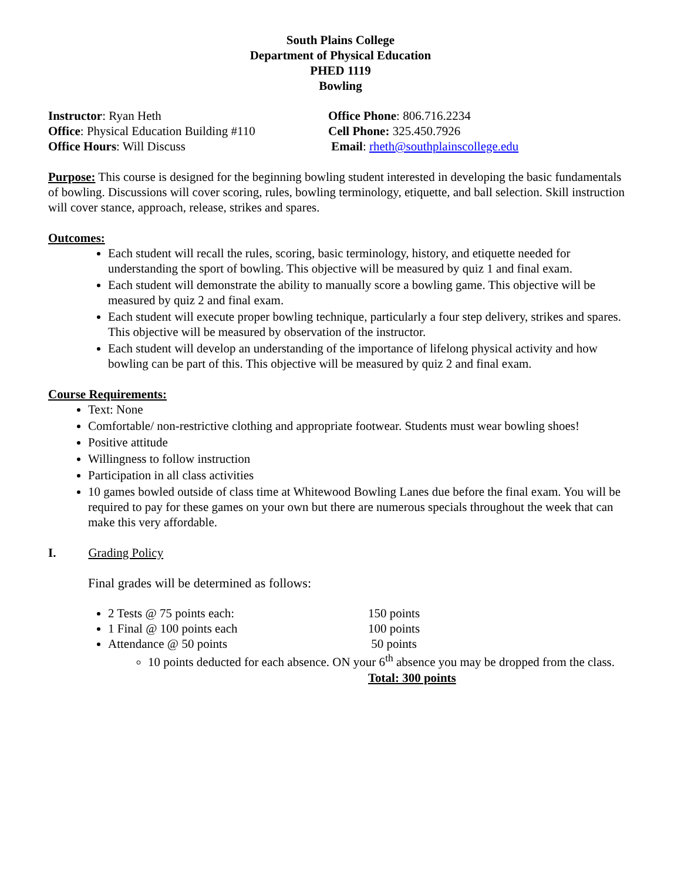South Plains College
Department of Physical Education
PHED 1119
Bowling
Instructor: Ryan Heth Office Phone: 806.716.2234
Office: Physical Education Building #110
Cell Phone: 325.450.7926
Office Hours: Will Discuss Email: rheth@southplainscollege.edu
Purpose: This course is designed for the beginning bowling student interested in developing the basic fundamentals of bowling. Discussions will cover scoring, rules, bowling terminology, etiquette, and ball selection. Skill instruction will cover stance, approach, release, strikes and spares.
Outcomes:
Each student will recall the rules, scoring, basic terminology, history, and etiquette needed for understanding the sport of bowling. This objective will be measured by quiz 1 and final exam.
Each student will demonstrate the ability to manually score a bowling game. This objective will be measured by quiz 2 and final exam.
Each student will execute proper bowling technique, particularly a four step delivery, strikes and spares. This objective will be measured by observation of the instructor.
Each student will develop an understanding of the importance of lifelong physical activity and how bowling can be part of this. This objective will be measured by quiz 2 and final exam.
Course Requirements:
Text: None
Comfortable/ non-restrictive clothing and appropriate footwear. Students must wear bowling shoes!
Positive attitude
Willingness to follow instruction
Participation in all class activities
10 games bowled outside of class time at Whitewood Bowling Lanes due before the final exam. You will be required to pay for these games on your own but there are numerous specials throughout the week that can make this very affordable.
I. Grading Policy
Final grades will be determined as follows:
2 Tests @ 75 points each: 150 points
1 Final @ 100 points each 100 points
Attendance @ 50 points 50 points
10 points deducted for each absence. ON your 6<sup>th</sup> absence you may be dropped from the class.
Total: 300 points